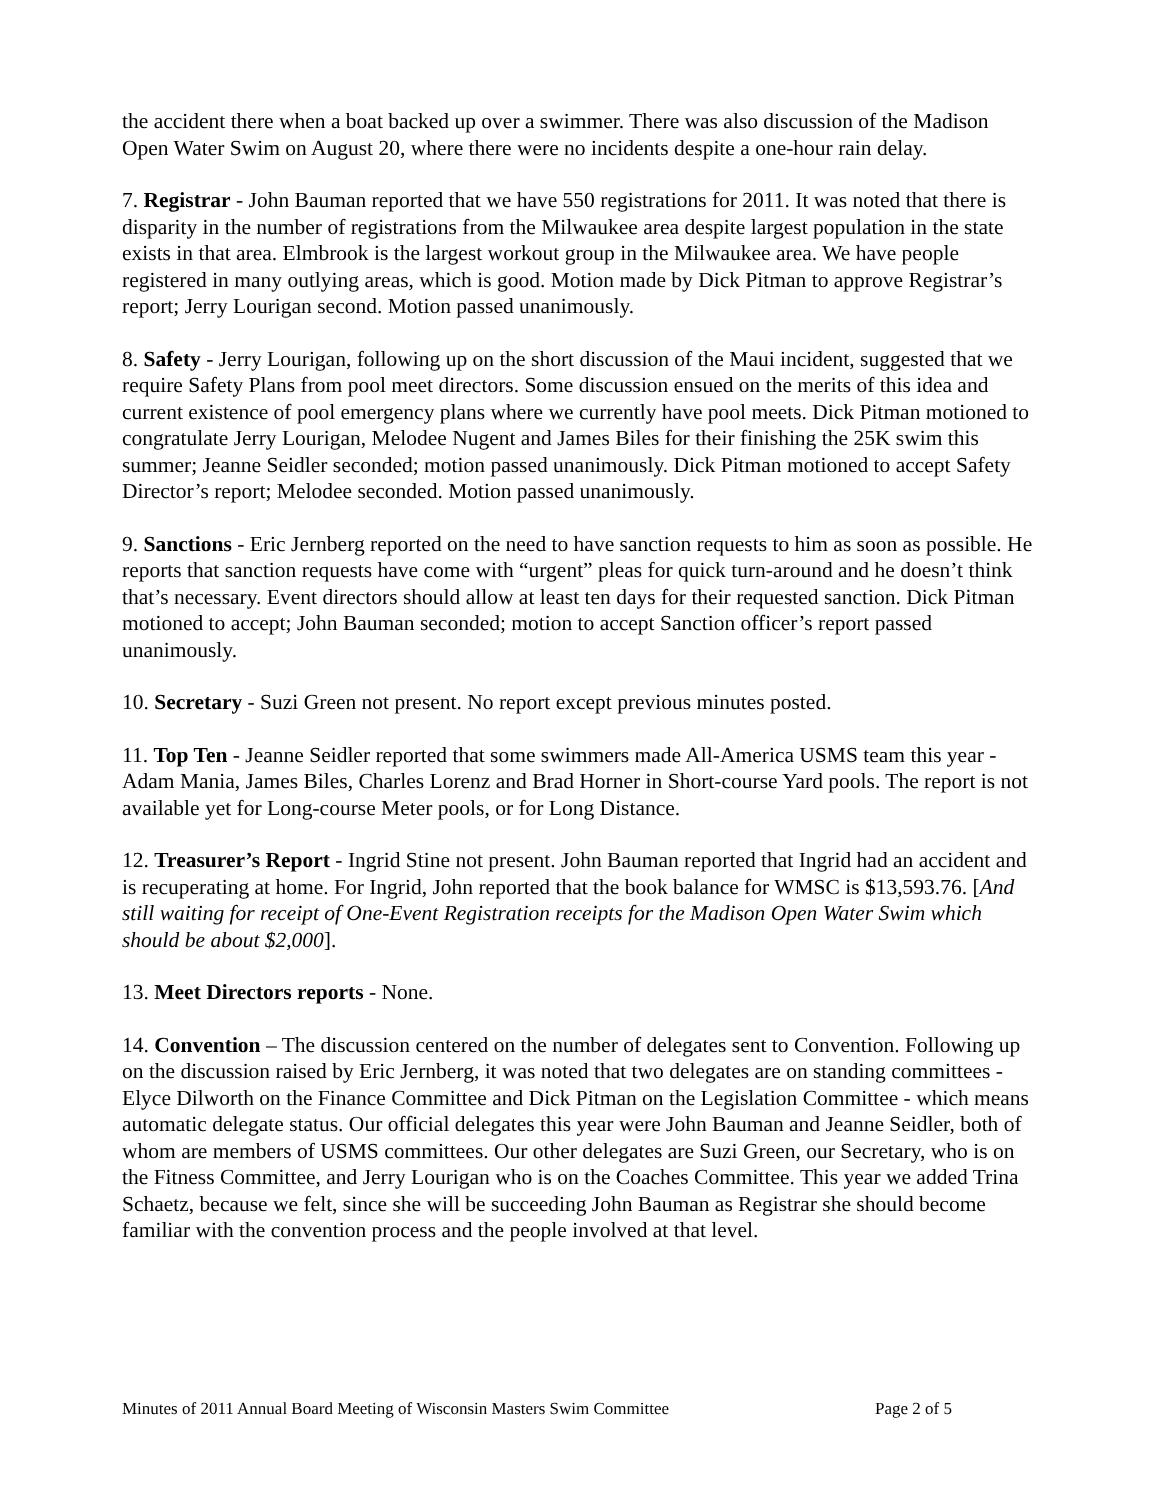the accident there when a boat backed up over a swimmer. There was also discussion of the Madison Open Water Swim on August 20, where there were no incidents despite a one-hour rain delay.
7. Registrar - John Bauman reported that we have 550 registrations for 2011. It was noted that there is disparity in the number of registrations from the Milwaukee area despite largest population in the state exists in that area. Elmbrook is the largest workout group in the Milwaukee area. We have people registered in many outlying areas, which is good. Motion made by Dick Pitman to approve Registrar’s report; Jerry Lourigan second. Motion passed unanimously.
8. Safety - Jerry Lourigan, following up on the short discussion of the Maui incident, suggested that we require Safety Plans from pool meet directors. Some discussion ensued on the merits of this idea and current existence of pool emergency plans where we currently have pool meets. Dick Pitman motioned to congratulate Jerry Lourigan, Melodee Nugent and James Biles for their finishing the 25K swim this summer; Jeanne Seidler seconded; motion passed unanimously. Dick Pitman motioned to accept Safety Director’s report; Melodee seconded. Motion passed unanimously.
9. Sanctions - Eric Jernberg reported on the need to have sanction requests to him as soon as possible. He reports that sanction requests have come with “urgent” pleas for quick turn-around and he doesn’t think that’s necessary. Event directors should allow at least ten days for their requested sanction. Dick Pitman motioned to accept; John Bauman seconded; motion to accept Sanction officer’s report passed unanimously.
10. Secretary - Suzi Green not present. No report except previous minutes posted.
11. Top Ten - Jeanne Seidler reported that some swimmers made All-America USMS team this year - Adam Mania, James Biles, Charles Lorenz and Brad Horner in Short-course Yard pools. The report is not available yet for Long-course Meter pools, or for Long Distance.
12. Treasurer’s Report - Ingrid Stine not present. John Bauman reported that Ingrid had an accident and is recuperating at home. For Ingrid, John reported that the book balance for WMSC is $13,593.76. [And still waiting for receipt of One-Event Registration receipts for the Madison Open Water Swim which should be about $2,000].
13. Meet Directors reports - None.
14. Convention – The discussion centered on the number of delegates sent to Convention. Following up on the discussion raised by Eric Jernberg, it was noted that two delegates are on standing committees - Elyce Dilworth on the Finance Committee and Dick Pitman on the Legislation Committee - which means automatic delegate status. Our official delegates this year were John Bauman and Jeanne Seidler, both of whom are members of USMS committees. Our other delegates are Suzi Green, our Secretary, who is on the Fitness Committee, and Jerry Lourigan who is on the Coaches Committee. This year we added Trina Schaetz, because we felt, since she will be succeeding John Bauman as Registrar she should become familiar with the convention process and the people involved at that level.
Minutes of 2011 Annual Board Meeting of Wisconsin Masters Swim Committee Page 2 of 5